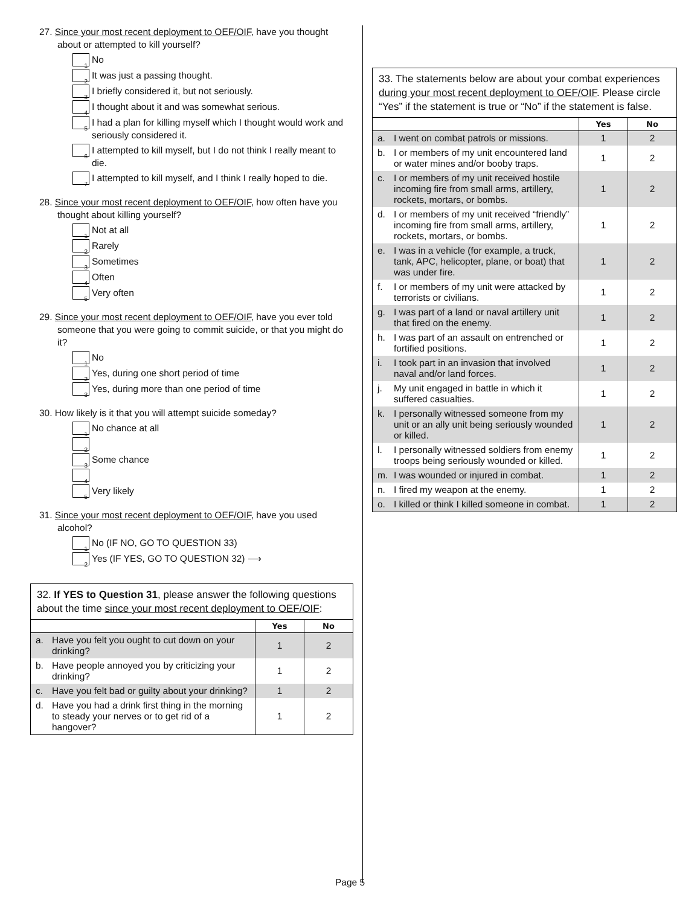27. Since your most recent deployment to OEF/OIF, have you thought about or attempted to kill yourself?
1 No
2 It was just a passing thought.
3 I briefly considered it, but not seriously.
4 I thought about it and was somewhat serious.
5 I had a plan for killing myself which I thought would work and seriously considered it.
6 I attempted to kill myself, but I do not think I really meant to die.
7 I attempted to kill myself, and I think I really hoped to die.
28. Since your most recent deployment to OEF/OIF, how often have you thought about killing yourself?
1 Not at all
2 Rarely
3 Sometimes
4 Often
5 Very often
29. Since your most recent deployment to OEF/OIF, have you ever told someone that you were going to commit suicide, or that you might do it?
1 No
2 Yes, during one short period of time
3 Yes, during more than one period of time
30. How likely is it that you will attempt suicide someday?
1 No chance at all
2
3 Some chance
4
5 Very likely
31. Since your most recent deployment to OEF/OIF, have you used alcohol?
1 No (IF NO, GO TO QUESTION 33)
2 Yes (IF YES, GO TO QUESTION 32) ⟶
32. If YES to Question 31, please answer the following questions about the time since your most recent deployment to OEF/OIF:
| | Yes | No |
| --- | --- | --- |
| a. Have you felt you ought to cut down on your drinking? | 1 | 2 |
| b. Have people annoyed you by criticizing your drinking? | 1 | 2 |
| c. Have you felt bad or guilty about your drinking? | 1 | 2 |
| d. Have you had a drink first thing in the morning to steady your nerves or to get rid of a hangover? | 1 | 2 |
33. The statements below are about your combat experiences during your most recent deployment to OEF/OIF. Please circle “Yes” if the statement is true or “No” if the statement is false.
| | Yes | No |
| --- | --- | --- |
| a. I went on combat patrols or missions. | 1 | 2 |
| b. I or members of my unit encountered land or water mines and/or booby traps. | 1 | 2 |
| c. I or members of my unit received hostile incoming fire from small arms, artillery, rockets, mortars, or bombs. | 1 | 2 |
| d. I or members of my unit received “friendly” incoming fire from small arms, artillery, rockets, mortars, or bombs. | 1 | 2 |
| e. I was in a vehicle (for example, a truck, tank, APC, helicopter, plane, or boat) that was under fire. | 1 | 2 |
| f. I or members of my unit were attacked by terrorists or civilians. | 1 | 2 |
| g. I was part of a land or naval artillery unit that fired on the enemy. | 1 | 2 |
| h. I was part of an assault on entrenched or fortified positions. | 1 | 2 |
| i. I took part in an invasion that involved naval and/or land forces. | 1 | 2 |
| j. My unit engaged in battle in which it suffered casualties. | 1 | 2 |
| k. I personally witnessed someone from my unit or an ally unit being seriously wounded or killed. | 1 | 2 |
| l. I personally witnessed soldiers from enemy troops being seriously wounded or killed. | 1 | 2 |
| m. I was wounded or injured in combat. | 1 | 2 |
| n. I fired my weapon at the enemy. | 1 | 2 |
| o. I killed or think I killed someone in combat. | 1 | 2 |
Page 5